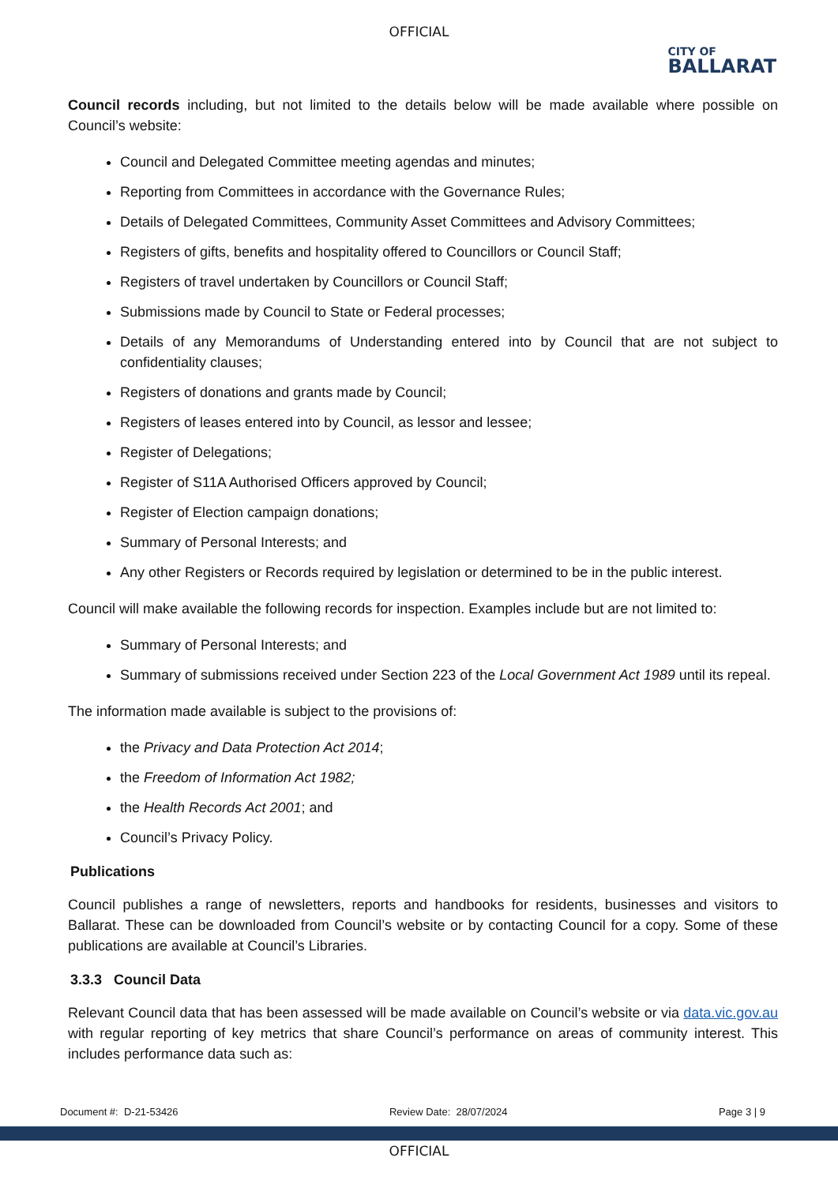OFFICIAL
CITY OF
BALLARAT
Council records including, but not limited to the details below will be made available where possible on Council’s website:
Council and Delegated Committee meeting agendas and minutes;
Reporting from Committees in accordance with the Governance Rules;
Details of Delegated Committees, Community Asset Committees and Advisory Committees;
Registers of gifts, benefits and hospitality offered to Councillors or Council Staff;
Registers of travel undertaken by Councillors or Council Staff;
Submissions made by Council to State or Federal processes;
Details of any Memorandums of Understanding entered into by Council that are not subject to confidentiality clauses;
Registers of donations and grants made by Council;
Registers of leases entered into by Council, as lessor and lessee;
Register of Delegations;
Register of S11A Authorised Officers approved by Council;
Register of Election campaign donations;
Summary of Personal Interests; and
Any other Registers or Records required by legislation or determined to be in the public interest.
Council will make available the following records for inspection. Examples include but are not limited to:
Summary of Personal Interests; and
Summary of submissions received under Section 223 of the Local Government Act 1989 until its repeal.
The information made available is subject to the provisions of:
the Privacy and Data Protection Act 2014;
the Freedom of Information Act 1982;
the Health Records Act 2001; and
Council’s Privacy Policy.
Publications
Council publishes a range of newsletters, reports and handbooks for residents, businesses and visitors to Ballarat. These can be downloaded from Council’s website or by contacting Council for a copy. Some of these publications are available at Council’s Libraries.
3.3.3 Council Data
Relevant Council data that has been assessed will be made available on Council’s website or via data.vic.gov.au with regular reporting of key metrics that share Council’s performance on areas of community interest. This includes performance data such as:
Document #: D-21-53426 Review Date: 28/07/2024 Page 3 | 9
OFFICIAL